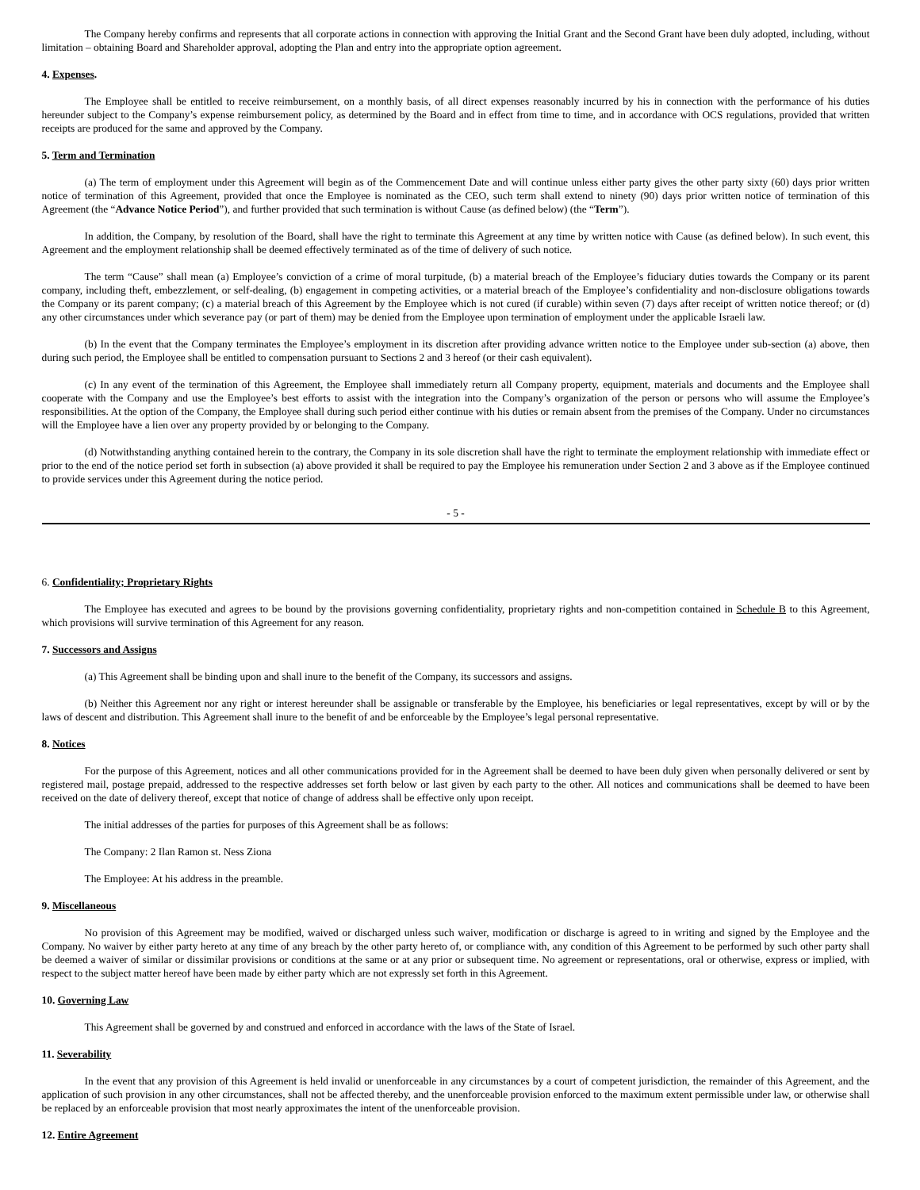The Company hereby confirms and represents that all corporate actions in connection with approving the Initial Grant and the Second Grant have been duly adopted, including, without limitation – obtaining Board and Shareholder approval, adopting the Plan and entry into the appropriate option agreement.
4. Expenses.
The Employee shall be entitled to receive reimbursement, on a monthly basis, of all direct expenses reasonably incurred by his in connection with the performance of his duties hereunder subject to the Company’s expense reimbursement policy, as determined by the Board and in effect from time to time, and in accordance with OCS regulations, provided that written receipts are produced for the same and approved by the Company.
5. Term and Termination
(a) The term of employment under this Agreement will begin as of the Commencement Date and will continue unless either party gives the other party sixty (60) days prior written notice of termination of this Agreement, provided that once the Employee is nominated as the CEO, such term shall extend to ninety (90) days prior written notice of termination of this Agreement (the “Advance Notice Period”), and further provided that such termination is without Cause (as defined below) (the “Term”).
In addition, the Company, by resolution of the Board, shall have the right to terminate this Agreement at any time by written notice with Cause (as defined below). In such event, this Agreement and the employment relationship shall be deemed effectively terminated as of the time of delivery of such notice.
The term “Cause” shall mean (a) Employee’s conviction of a crime of moral turpitude, (b) a material breach of the Employee’s fiduciary duties towards the Company or its parent company, including theft, embezzlement, or self-dealing, (b) engagement in competing activities, or a material breach of the Employee’s confidentiality and non-disclosure obligations towards the Company or its parent company; (c) a material breach of this Agreement by the Employee which is not cured (if curable) within seven (7) days after receipt of written notice thereof; or (d) any other circumstances under which severance pay (or part of them) may be denied from the Employee upon termination of employment under the applicable Israeli law.
(b) In the event that the Company terminates the Employee’s employment in its discretion after providing advance written notice to the Employee under sub-section (a) above, then during such period, the Employee shall be entitled to compensation pursuant to Sections 2 and 3 hereof (or their cash equivalent).
(c) In any event of the termination of this Agreement, the Employee shall immediately return all Company property, equipment, materials and documents and the Employee shall cooperate with the Company and use the Employee’s best efforts to assist with the integration into the Company’s organization of the person or persons who will assume the Employee’s responsibilities. At the option of the Company, the Employee shall during such period either continue with his duties or remain absent from the premises of the Company. Under no circumstances will the Employee have a lien over any property provided by or belonging to the Company.
(d) Notwithstanding anything contained herein to the contrary, the Company in its sole discretion shall have the right to terminate the employment relationship with immediate effect or prior to the end of the notice period set forth in subsection (a) above provided it shall be required to pay the Employee his remuneration under Section 2 and 3 above as if the Employee continued to provide services under this Agreement during the notice period.
- 5 -
6. Confidentiality; Proprietary Rights
The Employee has executed and agrees to be bound by the provisions governing confidentiality, proprietary rights and non-competition contained in Schedule B to this Agreement, which provisions will survive termination of this Agreement for any reason.
7. Successors and Assigns
(a) This Agreement shall be binding upon and shall inure to the benefit of the Company, its successors and assigns.
(b) Neither this Agreement nor any right or interest hereunder shall be assignable or transferable by the Employee, his beneficiaries or legal representatives, except by will or by the laws of descent and distribution. This Agreement shall inure to the benefit of and be enforceable by the Employee’s legal personal representative.
8. Notices
For the purpose of this Agreement, notices and all other communications provided for in the Agreement shall be deemed to have been duly given when personally delivered or sent by registered mail, postage prepaid, addressed to the respective addresses set forth below or last given by each party to the other. All notices and communications shall be deemed to have been received on the date of delivery thereof, except that notice of change of address shall be effective only upon receipt.
The initial addresses of the parties for purposes of this Agreement shall be as follows:
The Company: 2 Ilan Ramon st. Ness Ziona
The Employee: At his address in the preamble.
9. Miscellaneous
No provision of this Agreement may be modified, waived or discharged unless such waiver, modification or discharge is agreed to in writing and signed by the Employee and the Company. No waiver by either party hereto at any time of any breach by the other party hereto of, or compliance with, any condition of this Agreement to be performed by such other party shall be deemed a waiver of similar or dissimilar provisions or conditions at the same or at any prior or subsequent time. No agreement or representations, oral or otherwise, express or implied, with respect to the subject matter hereof have been made by either party which are not expressly set forth in this Agreement.
10. Governing Law
This Agreement shall be governed by and construed and enforced in accordance with the laws of the State of Israel.
11. Severability
In the event that any provision of this Agreement is held invalid or unenforceable in any circumstances by a court of competent jurisdiction, the remainder of this Agreement, and the application of such provision in any other circumstances, shall not be affected thereby, and the unenforceable provision enforced to the maximum extent permissible under law, or otherwise shall be replaced by an enforceable provision that most nearly approximates the intent of the unenforceable provision.
12. Entire Agreement